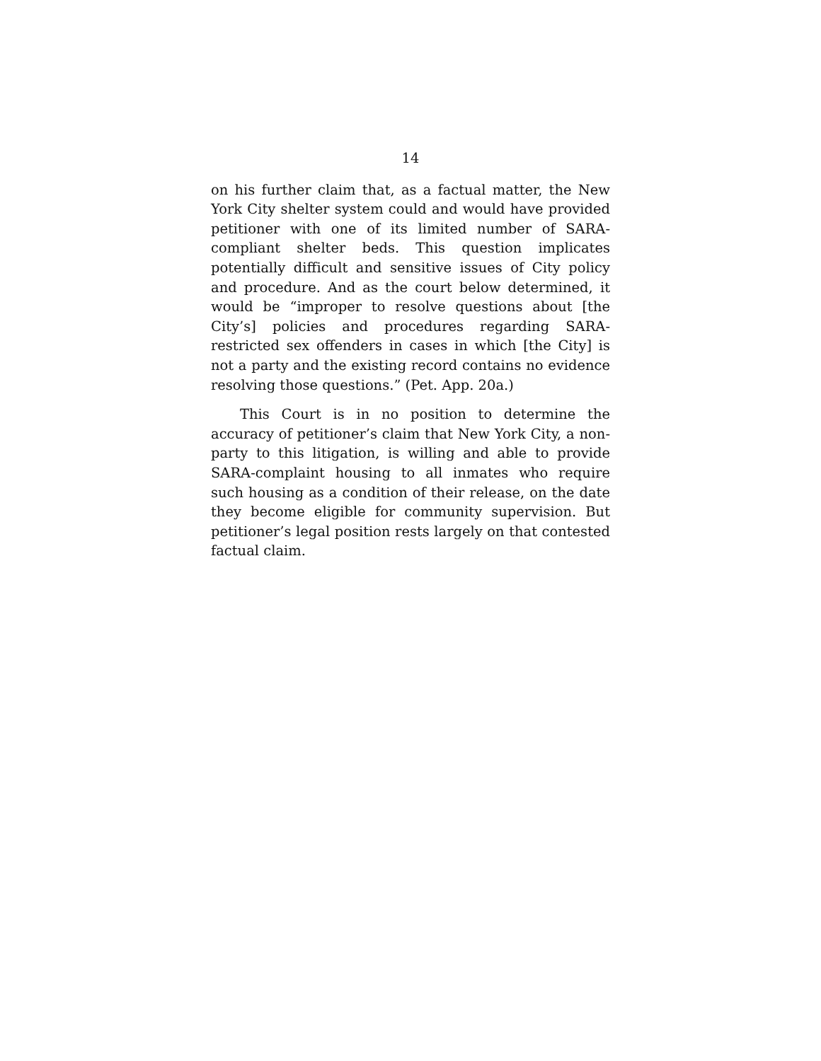14
on his further claim that, as a factual matter, the New York City shelter system could and would have provided petitioner with one of its limited number of SARA-compliant shelter beds. This question implicates potentially difficult and sensitive issues of City policy and procedure. And as the court below determined, it would be “improper to resolve questions about [the City’s] policies and procedures regarding SARA-restricted sex offenders in cases in which [the City] is not a party and the existing record contains no evidence resolving those questions.” (Pet. App. 20a.)
This Court is in no position to determine the accuracy of petitioner’s claim that New York City, a non-party to this litigation, is willing and able to provide SARA-complaint housing to all inmates who require such housing as a condition of their release, on the date they become eligible for community supervision. But petitioner’s legal position rests largely on that contested factual claim.